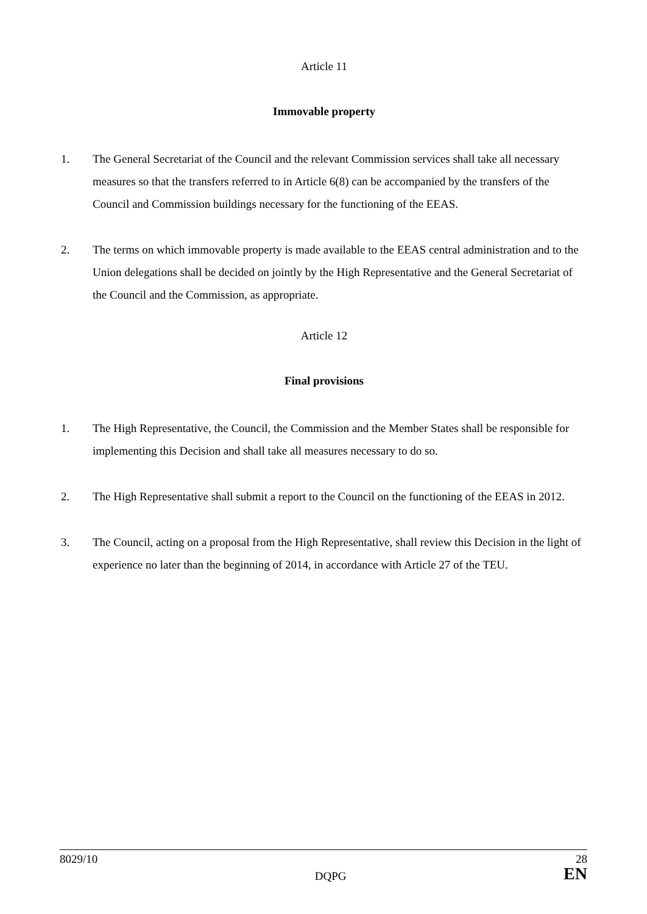Article 11
Immovable property
1. The General Secretariat of the Council and the relevant Commission services shall take all necessary measures so that the transfers referred to in Article 6(8) can be accompanied by the transfers of the Council and Commission buildings necessary for the functioning of the EEAS.
2. The terms on which immovable property is made available to the EEAS central administration and to the Union delegations shall be decided on jointly by the High Representative and the General Secretariat of the Council and the Commission, as appropriate.
Article 12
Final provisions
1. The High Representative, the Council, the Commission and the Member States shall be responsible for implementing this Decision and shall take all measures necessary to do so.
2. The High Representative shall submit a report to the Council on the functioning of the EEAS in 2012.
3. The Council, acting on a proposal from the High Representative, shall review this Decision in the light of experience no later than the beginning of 2014, in accordance with Article 27 of the TEU.
8029/10
DQPG
28
EN